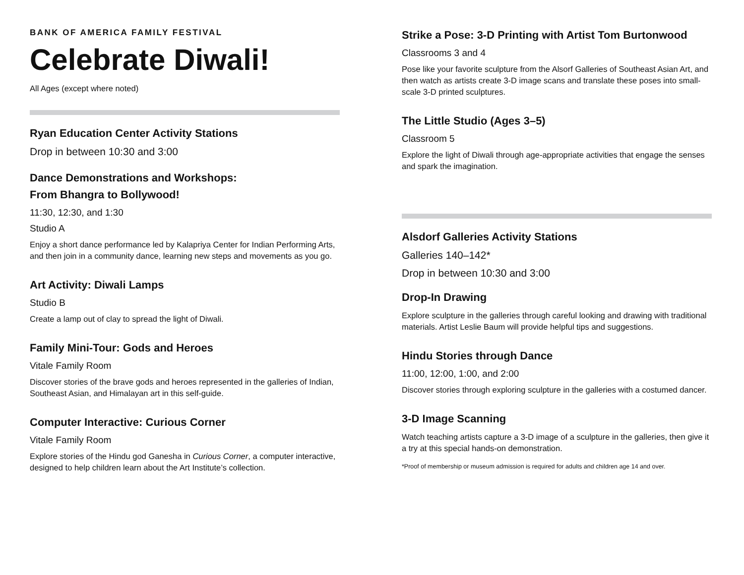BANK OF AMERICA FAMILY FESTIVAL
Celebrate Diwali!
All Ages (except where noted)
Ryan Education Center Activity Stations
Drop in between 10:30 and 3:00
Dance Demonstrations and Workshops:
From Bhangra to Bollywood!
11:30, 12:30, and 1:30
Studio A
Enjoy a short dance performance led by Kalapriya Center for Indian Performing Arts, and then join in a community dance, learning new steps and movements as you go.
Art Activity: Diwali Lamps
Studio B
Create a lamp out of clay to spread the light of Diwali.
Family Mini-Tour: Gods and Heroes
Vitale Family Room
Discover stories of the brave gods and heroes represented in the galleries of Indian, Southeast Asian, and Himalayan art in this self-guide.
Computer Interactive: Curious Corner
Vitale Family Room
Explore stories of the Hindu god Ganesha in Curious Corner, a computer interactive, designed to help children learn about the Art Institute’s collection.
Strike a Pose: 3-D Printing with Artist Tom Burtonwood
Classrooms 3 and 4
Pose like your favorite sculpture from the Alsorf Galleries of Southeast Asian Art, and then watch as artists create 3-D image scans and translate these poses into small-scale 3-D printed sculptures.
The Little Studio (Ages 3–5)
Classroom 5
Explore the light of Diwali through age-appropriate activities that engage the senses and spark the imagination.
Alsdorf Galleries Activity Stations
Galleries 140–142*
Drop in between 10:30 and 3:00
Drop-In Drawing
Explore sculpture in the galleries through careful looking and drawing with traditional materials. Artist Leslie Baum will provide helpful tips and suggestions.
Hindu Stories through Dance
11:00, 12:00, 1:00, and 2:00
Discover stories through exploring sculpture in the galleries with a costumed dancer.
3-D Image Scanning
Watch teaching artists capture a 3-D image of a sculpture in the galleries, then give it a try at this special hands-on demonstration.
*Proof of membership or museum admission is required for adults and children age 14 and over.